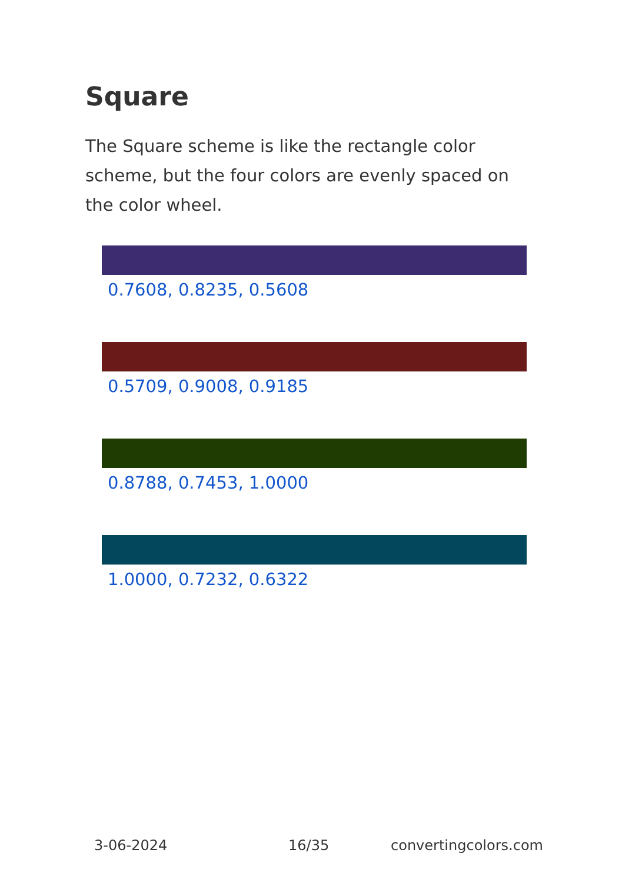Square
The Square scheme is like the rectangle color scheme, but the four colors are evenly spaced on the color wheel.
0.7608, 0.8235, 0.5608
0.5709, 0.9008, 0.9185
0.8788, 0.7453, 1.0000
1.0000, 0.7232, 0.6322
3-06-2024 16/35 convertingcolors.com